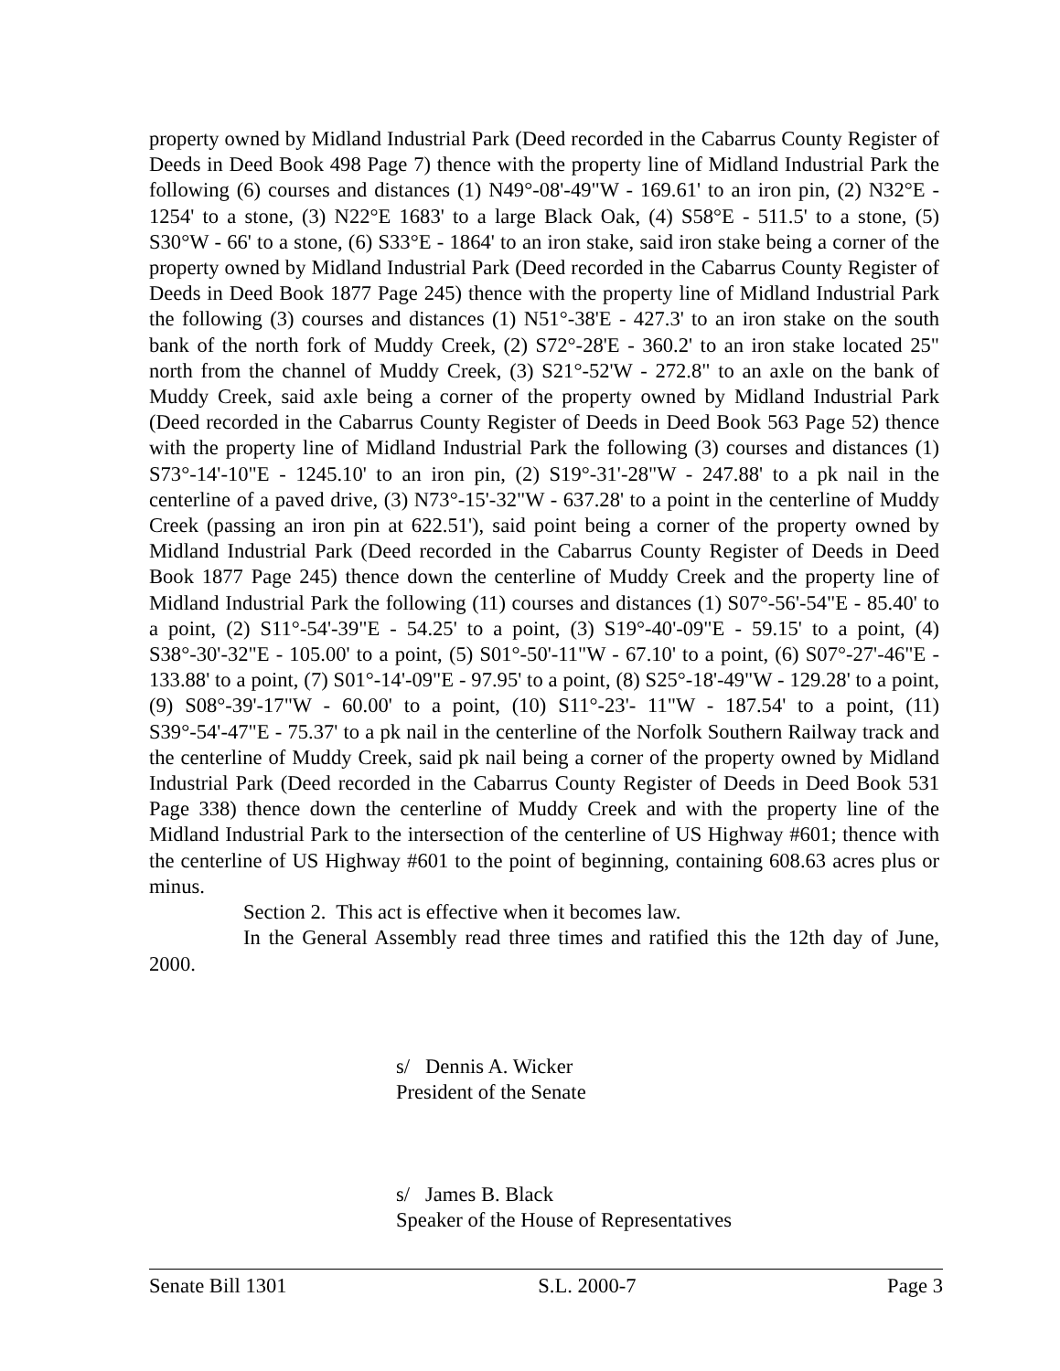property owned by Midland Industrial Park (Deed recorded in the Cabarrus County Register of Deeds in Deed Book 498 Page 7) thence with the property line of Midland Industrial Park the following (6) courses and distances (1) N49°-08'-49"W - 169.61' to an iron pin, (2) N32°E - 1254' to a stone, (3) N22°E 1683' to a large Black Oak, (4) S58°E - 511.5' to a stone, (5) S30°W - 66' to a stone, (6) S33°E - 1864' to an iron stake, said iron stake being a corner of the property owned by Midland Industrial Park (Deed recorded in the Cabarrus County Register of Deeds in Deed Book 1877 Page 245) thence with the property line of Midland Industrial Park the following (3) courses and distances (1) N51°-38'E - 427.3' to an iron stake on the south bank of the north fork of Muddy Creek, (2) S72°-28'E - 360.2' to an iron stake located 25" north from the channel of Muddy Creek, (3) S21°-52'W - 272.8" to an axle on the bank of Muddy Creek, said axle being a corner of the property owned by Midland Industrial Park (Deed recorded in the Cabarrus County Register of Deeds in Deed Book 563 Page 52) thence with the property line of Midland Industrial Park the following (3) courses and distances (1) S73°-14'-10"E - 1245.10' to an iron pin, (2) S19°-31'-28"W - 247.88' to a pk nail in the centerline of a paved drive, (3) N73°-15'-32"W - 637.28' to a point in the centerline of Muddy Creek (passing an iron pin at 622.51'), said point being a corner of the property owned by Midland Industrial Park (Deed recorded in the Cabarrus County Register of Deeds in Deed Book 1877 Page 245) thence down the centerline of Muddy Creek and the property line of Midland Industrial Park the following (11) courses and distances (1) S07°-56'-54"E - 85.40' to a point, (2) S11°-54'-39"E - 54.25' to a point, (3) S19°-40'-09"E - 59.15' to a point, (4) S38°-30'-32"E - 105.00' to a point, (5) S01°-50'-11"W - 67.10' to a point, (6) S07°-27'-46"E - 133.88' to a point, (7) S01°-14'-09"E - 97.95' to a point, (8) S25°-18'-49"W - 129.28' to a point, (9) S08°-39'-17"W - 60.00' to a point, (10) S11°-23'- 11"W - 187.54' to a point, (11) S39°-54'-47"E - 75.37' to a pk nail in the centerline of the Norfolk Southern Railway track and the centerline of Muddy Creek, said pk nail being a corner of the property owned by Midland Industrial Park (Deed recorded in the Cabarrus County Register of Deeds in Deed Book 531 Page 338) thence down the centerline of Muddy Creek and with the property line of the Midland Industrial Park to the intersection of the centerline of US Highway #601; thence with the centerline of US Highway #601 to the point of beginning, containing 608.63 acres plus or minus.
Section 2. This act is effective when it becomes law.
In the General Assembly read three times and ratified this the 12th day of June, 2000.
s/ Dennis A. Wicker
President of the Senate
s/ James B. Black
Speaker of the House of Representatives
Senate Bill 1301 S.L. 2000-7 Page 3